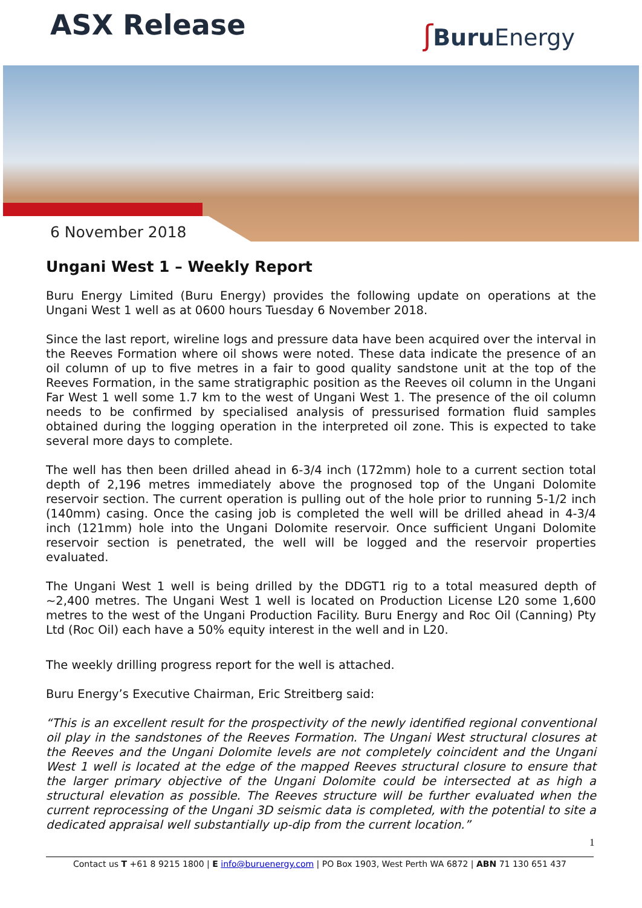ASX Release ʃBuru Energy
6 November 2018
Ungani West 1 – Weekly Report
Buru Energy Limited (Buru Energy) provides the following update on operations at the Ungani West 1 well as at 0600 hours Tuesday 6 November 2018.
Since the last report, wireline logs and pressure data have been acquired over the interval in the Reeves Formation where oil shows were noted. These data indicate the presence of an oil column of up to five metres in a fair to good quality sandstone unit at the top of the Reeves Formation, in the same stratigraphic position as the Reeves oil column in the Ungani Far West 1 well some 1.7 km to the west of Ungani West 1. The presence of the oil column needs to be confirmed by specialised analysis of pressurised formation fluid samples obtained during the logging operation in the interpreted oil zone. This is expected to take several more days to complete.
The well has then been drilled ahead in 6-3/4 inch (172mm) hole to a current section total depth of 2,196 metres immediately above the prognosed top of the Ungani Dolomite reservoir section. The current operation is pulling out of the hole prior to running 5-1/2 inch (140mm) casing. Once the casing job is completed the well will be drilled ahead in 4-3/4 inch (121mm) hole into the Ungani Dolomite reservoir. Once sufficient Ungani Dolomite reservoir section is penetrated, the well will be logged and the reservoir properties evaluated.
The Ungani West 1 well is being drilled by the DDGT1 rig to a total measured depth of ~2,400 metres. The Ungani West 1 well is located on Production License L20 some 1,600 metres to the west of the Ungani Production Facility. Buru Energy and Roc Oil (Canning) Pty Ltd (Roc Oil) each have a 50% equity interest in the well and in L20.
The weekly drilling progress report for the well is attached.
Buru Energy’s Executive Chairman, Eric Streitberg said:
“This is an excellent result for the prospectivity of the newly identified regional conventional oil play in the sandstones of the Reeves Formation. The Ungani West structural closures at the Reeves and the Ungani Dolomite levels are not completely coincident and the Ungani West 1 well is located at the edge of the mapped Reeves structural closure to ensure that the larger primary objective of the Ungani Dolomite could be intersected at as high a structural elevation as possible. The Reeves structure will be further evaluated when the current reprocessing of the Ungani 3D seismic data is completed, with the potential to site a dedicated appraisal well substantially up-dip from the current location.”
1
Contact us T +61 8 9215 1800 | E info@buruenergy.com | PO Box 1903, West Perth WA 6872 | ABN 71 130 651 437